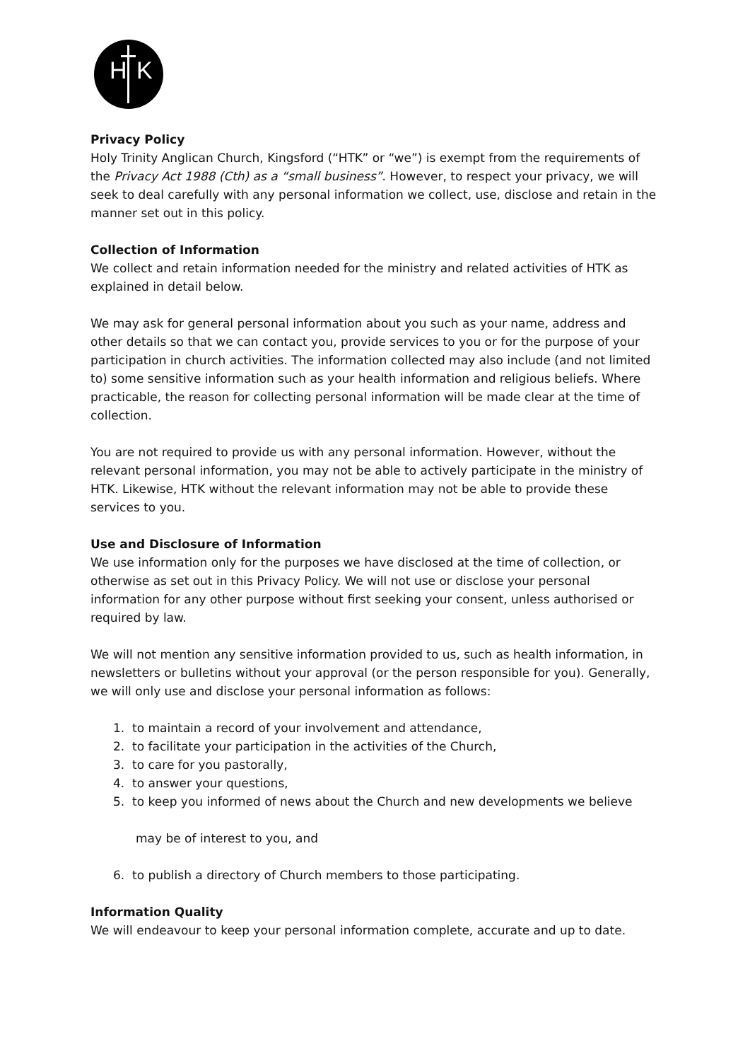H K
Privacy Policy
Holy Trinity Anglican Church, Kingsford (“HTK” or “we”) is exempt from the requirements of the Privacy Act 1988 (Cth) as a “small business”. However, to respect your privacy, we will seek to deal carefully with any personal information we collect, use, disclose and retain in the manner set out in this policy.
Collection of Information
We collect and retain information needed for the ministry and related activities of HTK as explained in detail below.
We may ask for general personal information about you such as your name, address and other details so that we can contact you, provide services to you or for the purpose of your participation in church activities. The information collected may also include (and not limited to) some sensitive information such as your health information and religious beliefs. Where practicable, the reason for collecting personal information will be made clear at the time of collection.
You are not required to provide us with any personal information. However, without the relevant personal information, you may not be able to actively participate in the ministry of HTK. Likewise, HTK without the relevant information may not be able to provide these services to you.
Use and Disclosure of Information
We use information only for the purposes we have disclosed at the time of collection, or otherwise as set out in this Privacy Policy. We will not use or disclose your personal information for any other purpose without first seeking your consent, unless authorised or required by law.
We will not mention any sensitive information provided to us, such as health information, in newsletters or bulletins without your approval (or the person responsible for you). Generally, we will only use and disclose your personal information as follows:
1. to maintain a record of your involvement and attendance,
2. to facilitate your participation in the activities of the Church,
3. to care for you pastorally,
4. to answer your questions,
5. to keep you informed of news about the Church and new developments we believe
may be of interest to you, and
6. to publish a directory of Church members to those participating.
Information Quality
We will endeavour to keep your personal information complete, accurate and up to date.